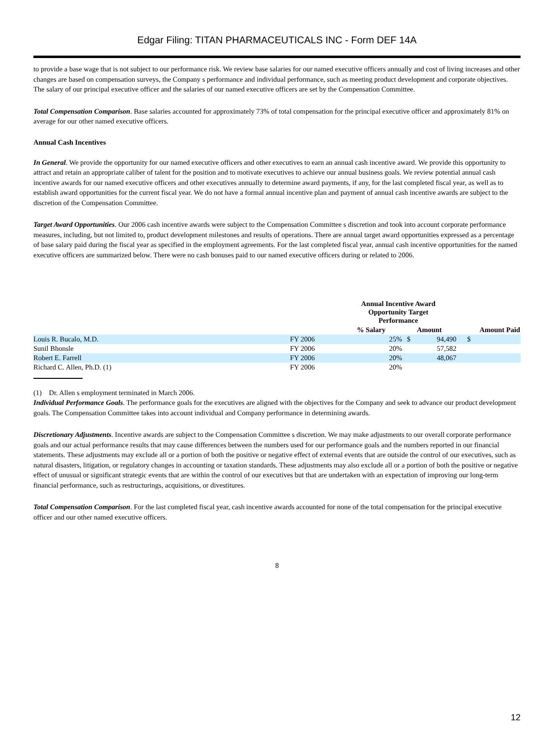Edgar Filing: TITAN PHARMACEUTICALS INC - Form DEF 14A
to provide a base wage that is not subject to our performance risk. We review base salaries for our named executive officers annually and cost of living increases and other changes are based on compensation surveys, the Company s performance and individual performance, such as meeting product development and corporate objectives. The salary of our principal executive officer and the salaries of our named executive officers are set by the Compensation Committee.
Total Compensation Comparison. Base salaries accounted for approximately 73% of total compensation for the principal executive officer and approximately 81% on average for our other named executive officers.
Annual Cash Incentives
In General. We provide the opportunity for our named executive officers and other executives to earn an annual cash incentive award. We provide this opportunity to attract and retain an appropriate caliber of talent for the position and to motivate executives to achieve our annual business goals. We review potential annual cash incentive awards for our named executive officers and other executives annually to determine award payments, if any, for the last completed fiscal year, as well as to establish award opportunities for the current fiscal year. We do not have a formal annual incentive plan and payment of annual cash incentive awards are subject to the discretion of the Compensation Committee.
Target Award Opportunities. Our 2006 cash incentive awards were subject to the Compensation Committee s discretion and took into account corporate performance measures, including, but not limited to, product development milestones and results of operations. There are annual target award opportunities expressed as a percentage of base salary paid during the fiscal year as specified in the employment agreements. For the last completed fiscal year, annual cash incentive opportunities for the named executive officers are summarized below. There were no cash bonuses paid to our named executive officers during or related to 2006.
| | | Annual Incentive Award Opportunity Target Performance | | | |
| --- | --- | --- | --- | --- | --- |
| | | % Salary | Amount | | Amount Paid |
| Louis R. Bucalo, M.D. | FY 2006 | 25% | $ | 94,490 | $ |
| Sunil Bhonsle | FY 2006 | 20% | | 57,582 | |
| Robert E. Farrell | FY 2006 | 20% | | 48,067 | |
| Richard C. Allen, Ph.D. (1) | FY 2006 | 20% | | | |
(1) Dr. Allen s employment terminated in March 2006.
Individual Performance Goals. The performance goals for the executives are aligned with the objectives for the Company and seek to advance our product development goals. The Compensation Committee takes into account individual and Company performance in determining awards.
Discretionary Adjustments. Incentive awards are subject to the Compensation Committee s discretion. We may make adjustments to our overall corporate performance goals and our actual performance results that may cause differences between the numbers used for our performance goals and the numbers reported in our financial statements. These adjustments may exclude all or a portion of both the positive or negative effect of external events that are outside the control of our executives, such as natural disasters, litigation, or regulatory changes in accounting or taxation standards. These adjustments may also exclude all or a portion of both the positive or negative effect of unusual or significant strategic events that are within the control of our executives but that are undertaken with an expectation of improving our long-term financial performance, such as restructurings, acquisitions, or divestitures.
Total Compensation Comparison. For the last completed fiscal year, cash incentive awards accounted for none of the total compensation for the principal executive officer and our other named executive officers.
8
12